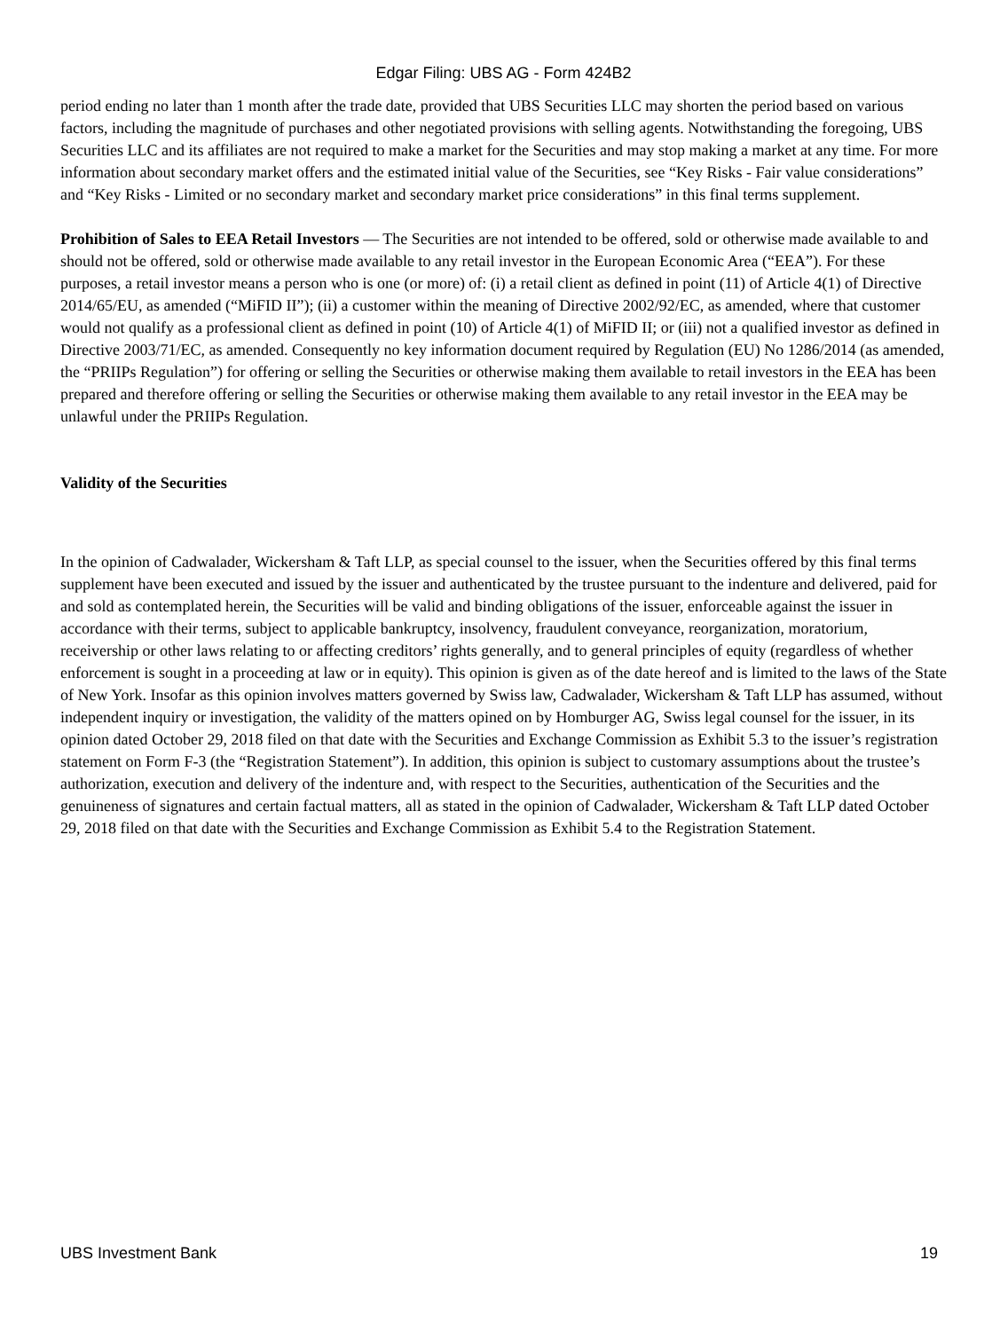Edgar Filing: UBS AG - Form 424B2
period ending no later than 1 month after the trade date, provided that UBS Securities LLC may shorten the period based on various factors, including the magnitude of purchases and other negotiated provisions with selling agents. Notwithstanding the foregoing, UBS Securities LLC and its affiliates are not required to make a market for the Securities and may stop making a market at any time. For more information about secondary market offers and the estimated initial value of the Securities, see “Key Risks - Fair value considerations” and “Key Risks - Limited or no secondary market and secondary market price considerations” in this final terms supplement.
Prohibition of Sales to EEA Retail Investors — The Securities are not intended to be offered, sold or otherwise made available to and should not be offered, sold or otherwise made available to any retail investor in the European Economic Area (“EEA”). For these purposes, a retail investor means a person who is one (or more) of: (i) a retail client as defined in point (11) of Article 4(1) of Directive 2014/65/EU, as amended (“MiFID II”); (ii) a customer within the meaning of Directive 2002/92/EC, as amended, where that customer would not qualify as a professional client as defined in point (10) of Article 4(1) of MiFID II; or (iii) not a qualified investor as defined in Directive 2003/71/EC, as amended. Consequently no key information document required by Regulation (EU) No 1286/2014 (as amended, the “PRIIPs Regulation”) for offering or selling the Securities or otherwise making them available to retail investors in the EEA has been prepared and therefore offering or selling the Securities or otherwise making them available to any retail investor in the EEA may be unlawful under the PRIIPs Regulation.
Validity of the Securities
In the opinion of Cadwalader, Wickersham & Taft LLP, as special counsel to the issuer, when the Securities offered by this final terms supplement have been executed and issued by the issuer and authenticated by the trustee pursuant to the indenture and delivered, paid for and sold as contemplated herein, the Securities will be valid and binding obligations of the issuer, enforceable against the issuer in accordance with their terms, subject to applicable bankruptcy, insolvency, fraudulent conveyance, reorganization, moratorium, receivership or other laws relating to or affecting creditors’ rights generally, and to general principles of equity (regardless of whether enforcement is sought in a proceeding at law or in equity). This opinion is given as of the date hereof and is limited to the laws of the State of New York. Insofar as this opinion involves matters governed by Swiss law, Cadwalader, Wickersham & Taft LLP has assumed, without independent inquiry or investigation, the validity of the matters opined on by Homburger AG, Swiss legal counsel for the issuer, in its opinion dated October 29, 2018 filed on that date with the Securities and Exchange Commission as Exhibit 5.3 to the issuer’s registration statement on Form F-3 (the “Registration Statement”). In addition, this opinion is subject to customary assumptions about the trustee’s authorization, execution and delivery of the indenture and, with respect to the Securities, authentication of the Securities and the genuineness of signatures and certain factual matters, all as stated in the opinion of Cadwalader, Wickersham & Taft LLP dated October 29, 2018 filed on that date with the Securities and Exchange Commission as Exhibit 5.4 to the Registration Statement.
UBS Investment Bank 19